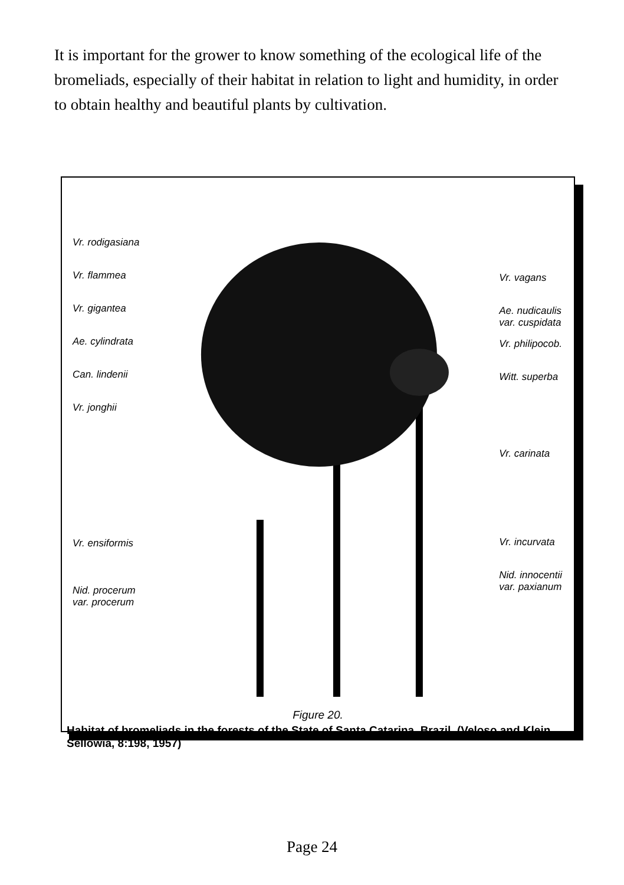It is important for the grower to know something of the ecological life of the bromeliads, especially of their habitat in relation to light and humidity, in order to obtain healthy and beautiful plants by cultivation.
Vr. rodigasiana
Vr. flammea
Vr. gigantea
Ae. cylindrata
Can. lindenii
Vr. jonghii
Vr. ensiformis
Nid. procerum
var. procerum
Vr. vagans
Ae. nudicaulis
var. cuspidata
Vr. philipocob.
Witt. superba
Vr. carinata
Vr. incurvata
Nid. innocentii
var. paxianum
Figure 20.
Habitat of bromeliads in the forests of the State of Santa Catarina, Brazil. (Veloso and Klein, Sellowia, 8:198, 1957)
Page 24